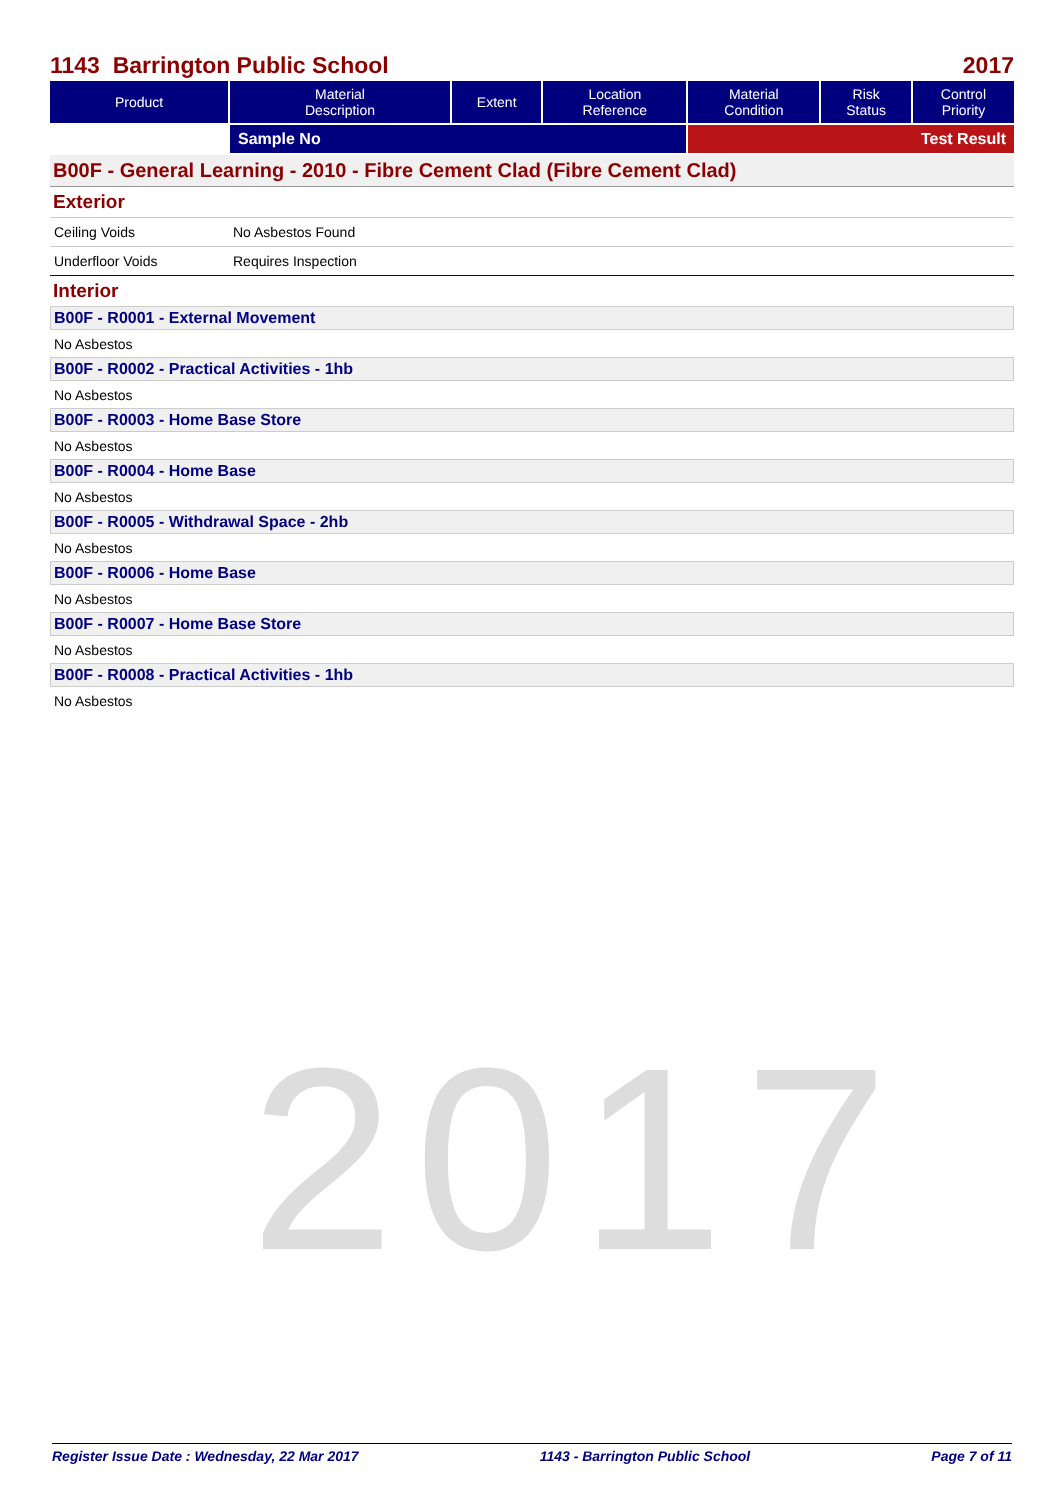2017
1143 Barrington Public School 2017
| Product | Material Description | Extent | Location Reference | Material Condition | Risk Status | Control Priority |
| --- | --- | --- | --- | --- | --- | --- |
| | Sample No | | | Test Result | | |
B00F - General Learning - 2010 - Fibre Cement Clad (Fibre Cement Clad)
Exterior
Ceiling Voids No Asbestos Found
Underfloor Voids Requires Inspection
Interior
B00F - R0001 - External Movement
No Asbestos
B00F - R0002 - Practical Activities - 1hb
No Asbestos
B00F - R0003 - Home Base Store
No Asbestos
B00F - R0004 - Home Base
No Asbestos
B00F - R0005 - Withdrawal Space - 2hb
No Asbestos
B00F - R0006 - Home Base
No Asbestos
B00F - R0007 - Home Base Store
No Asbestos
B00F - R0008 - Practical Activities - 1hb
No Asbestos
Register Issue Date : Wednesday, 22 Mar 2017 1143 - Barrington Public School Page 7 of 11